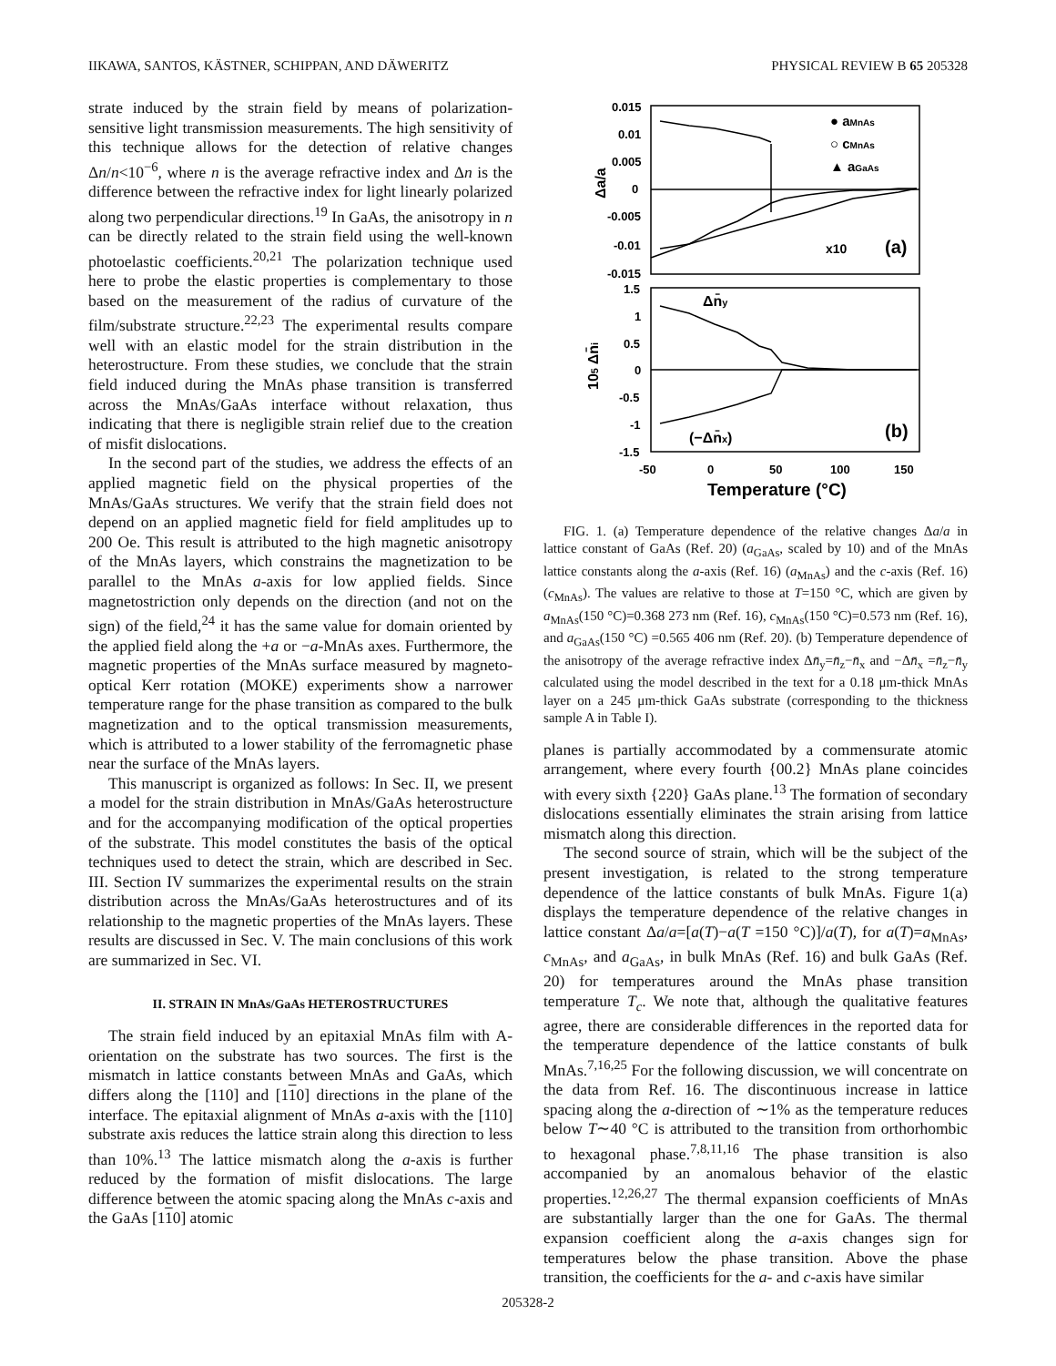IIKAWA, SANTOS, KÄSTNER, SCHIPPAN, AND DÄWERITZ PHYSICAL REVIEW B 65 205328
strate induced by the strain field by means of polarization-sensitive light transmission measurements. The high sensitivity of this technique allows for the detection of relative changes Δn/n<10<sup>−6</sup>, where n is the average refractive index and Δn is the difference between the refractive index for light linearly polarized along two perpendicular directions.<sup>19</sup> In GaAs, the anisotropy in n can be directly related to the strain field using the well-known photoelastic coefficients.<sup>20,21</sup> The polarization technique used here to probe the elastic properties is complementary to those based on the measurement of the radius of curvature of the film/substrate structure.<sup>22,23</sup> The experimental results compare well with an elastic model for the strain distribution in the heterostructure. From these studies, we conclude that the strain field induced during the MnAs phase transition is transferred across the MnAs/GaAs interface without relaxation, thus indicating that there is negligible strain relief due to the creation of misfit dislocations.
In the second part of the studies, we address the effects of an applied magnetic field on the physical properties of the MnAs/GaAs structures. We verify that the strain field does not depend on an applied magnetic field for field amplitudes up to 200 Oe. This result is attributed to the high magnetic anisotropy of the MnAs layers, which constrains the magnetization to be parallel to the MnAs a-axis for low applied fields. Since magnetostriction only depends on the direction (and not on the sign) of the field,<sup>24</sup> it has the same value for domain oriented by the applied field along the +a or −a-MnAs axes. Furthermore, the magnetic properties of the MnAs surface measured by magneto-optical Kerr rotation (MOKE) experiments show a narrower temperature range for the phase transition as compared to the bulk magnetization and to the optical transmission measurements, which is attributed to a lower stability of the ferromagnetic phase near the surface of the MnAs layers.
This manuscript is organized as follows: In Sec. II, we present a model for the strain distribution in MnAs/GaAs heterostructure and for the accompanying modification of the optical properties of the substrate. This model constitutes the basis of the optical techniques used to detect the strain, which are described in Sec. III. Section IV summarizes the experimental results on the strain distribution across the MnAs/GaAs heterostructures and of its relationship to the magnetic properties of the MnAs layers. These results are discussed in Sec. V. The main conclusions of this work are summarized in Sec. VI.
II. STRAIN IN MnAs/GaAs HETEROSTRUCTURES
The strain field induced by an epitaxial MnAs film with A-orientation on the substrate has two sources. The first is the mismatch in lattice constants between MnAs and GaAs, which differs along the [110] and [110] directions in the plane of the interface. The epitaxial alignment of MnAs a-axis with the [110] substrate axis reduces the lattice strain along this direction to less than 10%.<sup>13</sup> The lattice mismatch along the a-axis is further reduced by the formation of misfit dislocations. The large difference between the atomic spacing along the MnAs c-axis and the GaAs [110] atomic
0.015
0.01
0.005
0
-0.005
-0.01
-0.015
1.5
1
0.5
0
-0.5
-1
-1.5
-50
0
50
100
150
Temperature (°C)
Δa/a
105 Δn̄i
● aMnAs
○ cMnAs
▲ aGaAs
x10
(a)
Δn̄y
(−Δn̄x)
(b)
FIG. 1. (a) Temperature dependence of the relative changes Δa/a in lattice constant of GaAs (Ref. 20) (a<sub>GaAs</sub>, scaled by 10) and of the MnAs lattice constants along the a-axis (Ref. 16) (a<sub>MnAs</sub>) and the c-axis (Ref. 16) (c<sub>MnAs</sub>). The values are relative to those at T=150 °C, which are given by a<sub>MnAs</sub>(150 °C)=0.368 273 nm (Ref. 16), c<sub>MnAs</sub>(150 °C)=0.573 nm (Ref. 16), and a<sub>GaAs</sub>(150 °C) =0.565 406 nm (Ref. 20). (b) Temperature dependence of the anisotropy of the average refractive index Δn̄<sub>y</sub>=n̄<sub>z</sub>−n̄<sub>x</sub> and −Δn̄<sub>x</sub> =n̄<sub>z</sub>−n̄<sub>y</sub> calculated using the model described in the text for a 0.18 μm-thick MnAs layer on a 245 μm-thick GaAs substrate (corresponding to the thickness sample A in Table I).
planes is partially accommodated by a commensurate atomic arrangement, where every fourth {00.2} MnAs plane coincides with every sixth {220} GaAs plane.<sup>13</sup> The formation of secondary dislocations essentially eliminates the strain arising from lattice mismatch along this direction.
The second source of strain, which will be the subject of the present investigation, is related to the strong temperature dependence of the lattice constants of bulk MnAs. Figure 1(a) displays the temperature dependence of the relative changes in lattice constant Δa/a=[a(T)−a(T =150 °C)]/a(T), for a(T)=a<sub>MnAs</sub>, c<sub>MnAs</sub>, and a<sub>GaAs</sub>, in bulk MnAs (Ref. 16) and bulk GaAs (Ref. 20) for temperatures around the MnAs phase transition temperature T<sub>c</sub>. We note that, although the qualitative features agree, there are considerable differences in the reported data for the temperature dependence of the lattice constants of bulk MnAs.<sup>7,16,25</sup> For the following discussion, we will concentrate on the data from Ref. 16. The discontinuous increase in lattice spacing along the a-direction of ∼1% as the temperature reduces below T∼40 °C is attributed to the transition from orthorhombic to hexagonal phase.<sup>7,8,11,16</sup> The phase transition is also accompanied by an anomalous behavior of the elastic properties.<sup>12,26,27</sup> The thermal expansion coefficients of MnAs are substantially larger than the one for GaAs. The thermal expansion coefficient along the a-axis changes sign for temperatures below the phase transition. Above the phase transition, the coefficients for the a- and c-axis have similar
205328-2